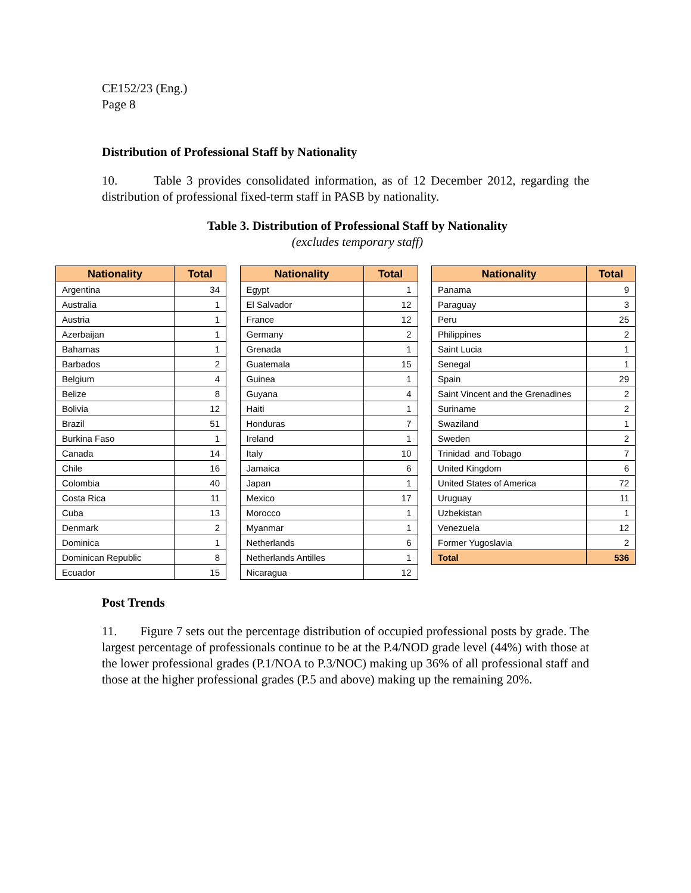CE152/23 (Eng.)
Page 8
Distribution of Professional Staff by Nationality
10. Table 3 provides consolidated information, as of 12 December 2012, regarding the distribution of professional fixed-term staff in PASB by nationality.
Table 3. Distribution of Professional Staff by Nationality
(excludes temporary staff)
| Nationality | Total |
| --- | --- |
| Argentina | 34 |
| Australia | 1 |
| Austria | 1 |
| Azerbaijan | 1 |
| Bahamas | 1 |
| Barbados | 2 |
| Belgium | 4 |
| Belize | 8 |
| Bolivia | 12 |
| Brazil | 51 |
| Burkina Faso | 1 |
| Canada | 14 |
| Chile | 16 |
| Colombia | 40 |
| Costa Rica | 11 |
| Cuba | 13 |
| Denmark | 2 |
| Dominica | 1 |
| Dominican Republic | 8 |
| Ecuador | 15 |
| Nationality | Total |
| --- | --- |
| Egypt | 1 |
| El Salvador | 12 |
| France | 12 |
| Germany | 2 |
| Grenada | 1 |
| Guatemala | 15 |
| Guinea | 1 |
| Guyana | 4 |
| Haiti | 1 |
| Honduras | 7 |
| Ireland | 1 |
| Italy | 10 |
| Jamaica | 6 |
| Japan | 1 |
| Mexico | 17 |
| Morocco | 1 |
| Myanmar | 1 |
| Netherlands | 6 |
| Netherlands Antilles | 1 |
| Nicaragua | 12 |
| Nationality | Total |
| --- | --- |
| Panama | 9 |
| Paraguay | 3 |
| Peru | 25 |
| Philippines | 2 |
| Saint Lucia | 1 |
| Senegal | 1 |
| Spain | 29 |
| Saint Vincent and the Grenadines | 2 |
| Suriname | 2 |
| Swaziland | 1 |
| Sweden | 2 |
| Trinidad and Tobago | 7 |
| United Kingdom | 6 |
| United States of America | 72 |
| Uruguay | 11 |
| Uzbekistan | 1 |
| Venezuela | 12 |
| Former Yugoslavia | 2 |
| Total | 536 |
Post Trends
11. Figure 7 sets out the percentage distribution of occupied professional posts by grade. The largest percentage of professionals continue to be at the P.4/NOD grade level (44%) with those at the lower professional grades (P.1/NOA to P.3/NOC) making up 36% of all professional staff and those at the higher professional grades (P.5 and above) making up the remaining 20%.